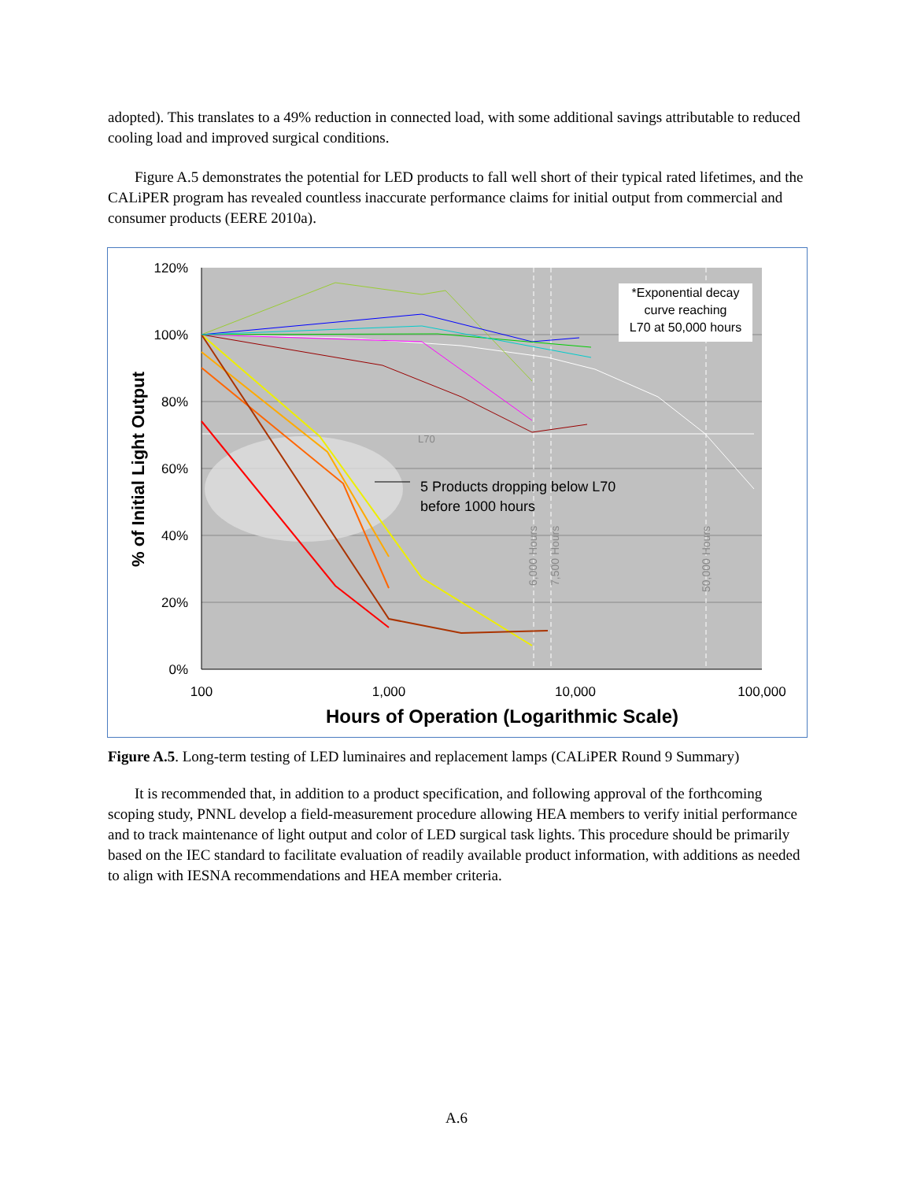adopted). This translates to a 49% reduction in connected load, with some additional savings attributable to reduced cooling load and improved surgical conditions.
Figure A.5 demonstrates the potential for LED products to fall well short of their typical rated lifetimes, and the CALiPER program has revealed countless inaccurate performance claims for initial output from commercial and consumer products (EERE 2010a).
120%
100%
80%
60%
40%
20%
0%
100
1,000
10,000
100,000
Hours of Operation (Logarithmic Scale)
% of Initial Light Output
*Exponential decay
curve reaching
L70 at 50,000 hours
L70
5 Products dropping below L70
before 1000 hours
6,000 Hours
7,500 Hours
50,000 Hours
Figure A.5. Long-term testing of LED luminaires and replacement lamps (CALiPER Round 9 Summary)
It is recommended that, in addition to a product specification, and following approval of the forthcoming scoping study, PNNL develop a field-measurement procedure allowing HEA members to verify initial performance and to track maintenance of light output and color of LED surgical task lights. This procedure should be primarily based on the IEC standard to facilitate evaluation of readily available product information, with additions as needed to align with IESNA recommendations and HEA member criteria.
A.6